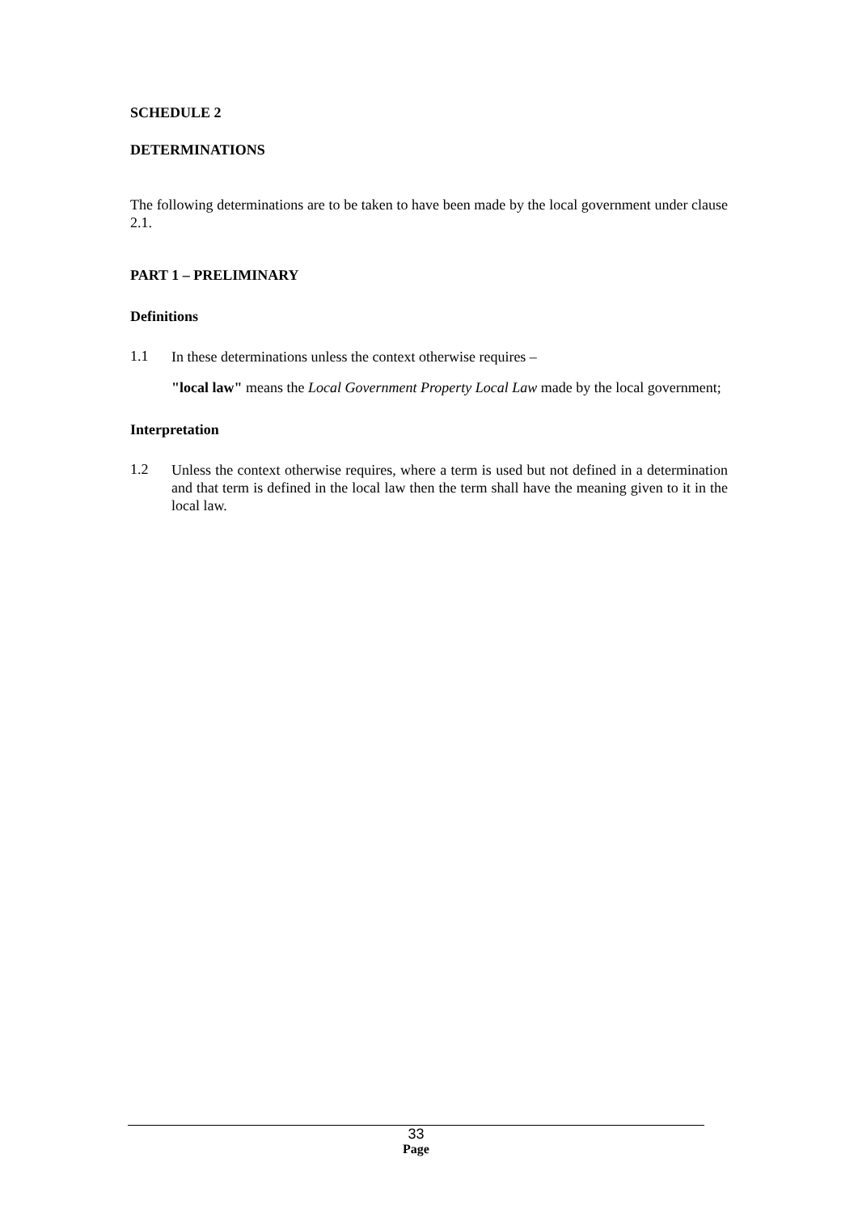SCHEDULE 2
DETERMINATIONS
The following determinations are to be taken to have been made by the local government under clause 2.1.
PART 1 – PRELIMINARY
Definitions
1.1
In these determinations unless the context otherwise requires –
"local law" means the Local Government Property Local Law made by the local government;
Interpretation
1.2
Unless the context otherwise requires, where a term is used but not defined in a determination and that term is defined in the local law then the term shall have the meaning given to it in the local law.
33
Page